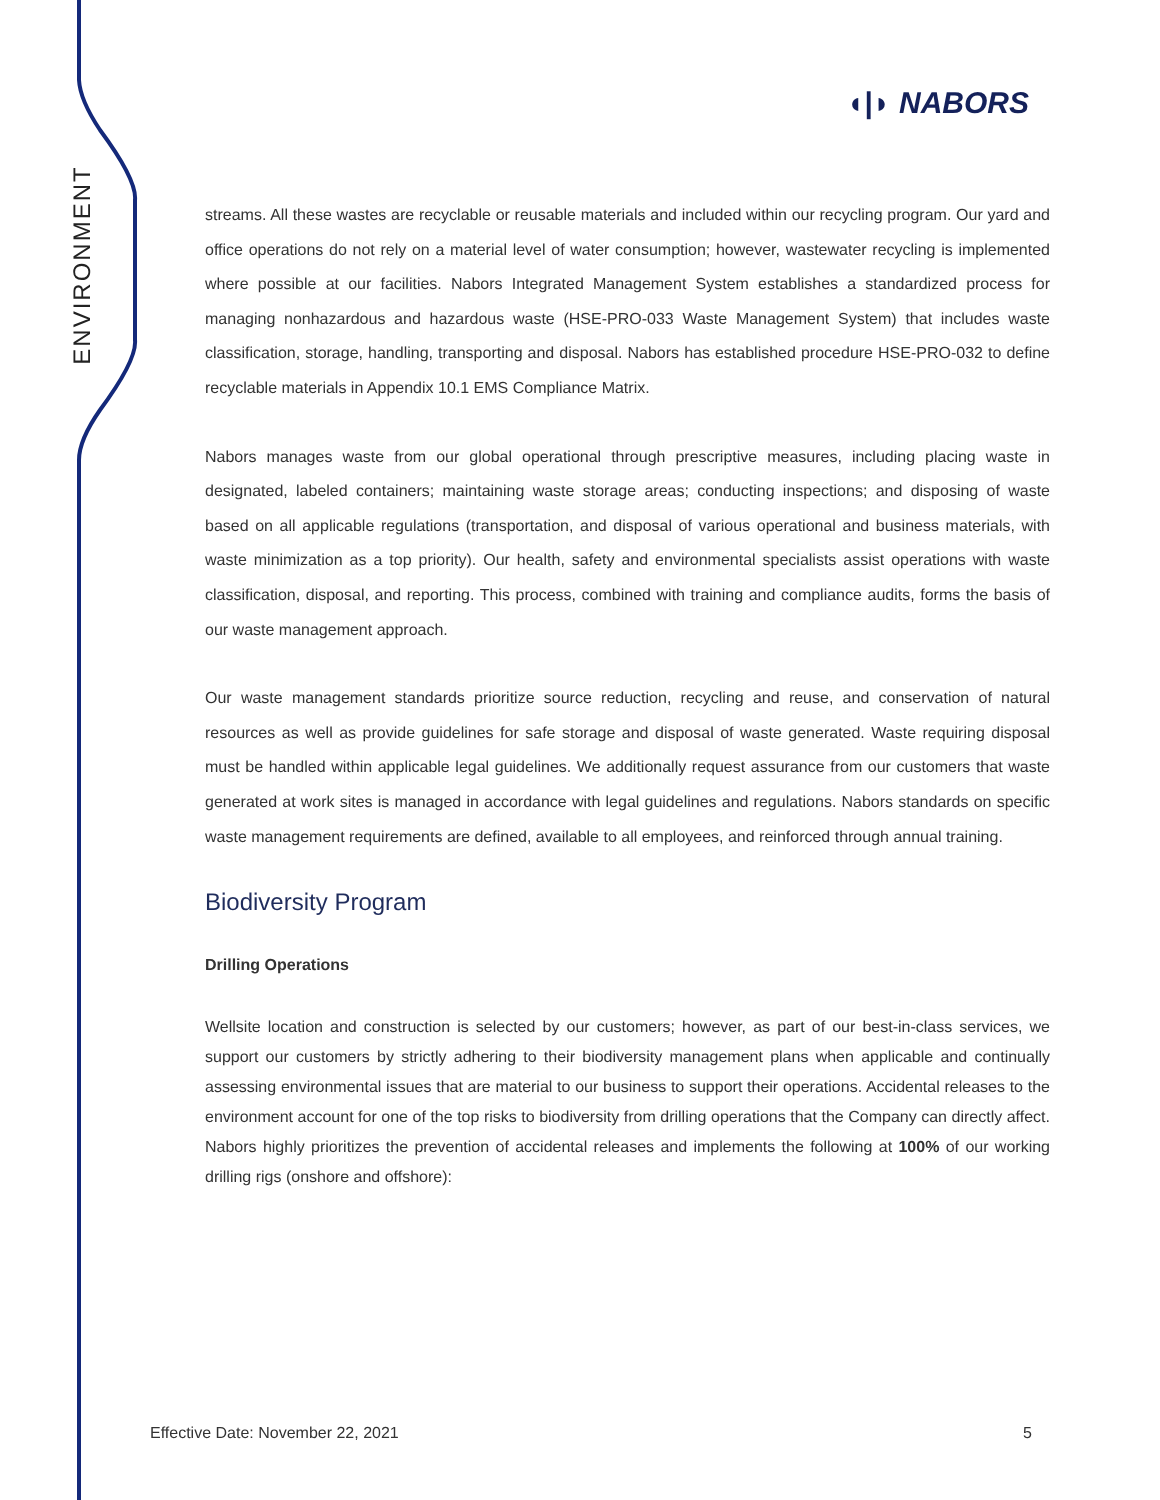ENVIRONMENT
◖|◗ NABORS
streams. All these wastes are recyclable or reusable materials and included within our recycling program. Our yard and office operations do not rely on a material level of water consumption; however, wastewater recycling is implemented where possible at our facilities. Nabors Integrated Management System establishes a standardized process for managing nonhazardous and hazardous waste (HSE-PRO-033 Waste Management System) that includes waste classification, storage, handling, transporting and disposal. Nabors has established procedure HSE-PRO-032 to define recyclable materials in Appendix 10.1 EMS Compliance Matrix.
Nabors manages waste from our global operational through prescriptive measures, including placing waste in designated, labeled containers; maintaining waste storage areas; conducting inspections; and disposing of waste based on all applicable regulations (transportation, and disposal of various operational and business materials, with waste minimization as a top priority). Our health, safety and environmental specialists assist operations with waste classification, disposal, and reporting. This process, combined with training and compliance audits, forms the basis of our waste management approach.
Our waste management standards prioritize source reduction, recycling and reuse, and conservation of natural resources as well as provide guidelines for safe storage and disposal of waste generated. Waste requiring disposal must be handled within applicable legal guidelines. We additionally request assurance from our customers that waste generated at work sites is managed in accordance with legal guidelines and regulations. Nabors standards on specific waste management requirements are defined, available to all employees, and reinforced through annual training.
Biodiversity Program
Drilling Operations
Wellsite location and construction is selected by our customers; however, as part of our best-in-class services, we support our customers by strictly adhering to their biodiversity management plans when applicable and continually assessing environmental issues that are material to our business to support their operations. Accidental releases to the environment account for one of the top risks to biodiversity from drilling operations that the Company can directly affect. Nabors highly prioritizes the prevention of accidental releases and implements the following at 100% of our working drilling rigs (onshore and offshore):
Effective Date: November 22, 2021 5